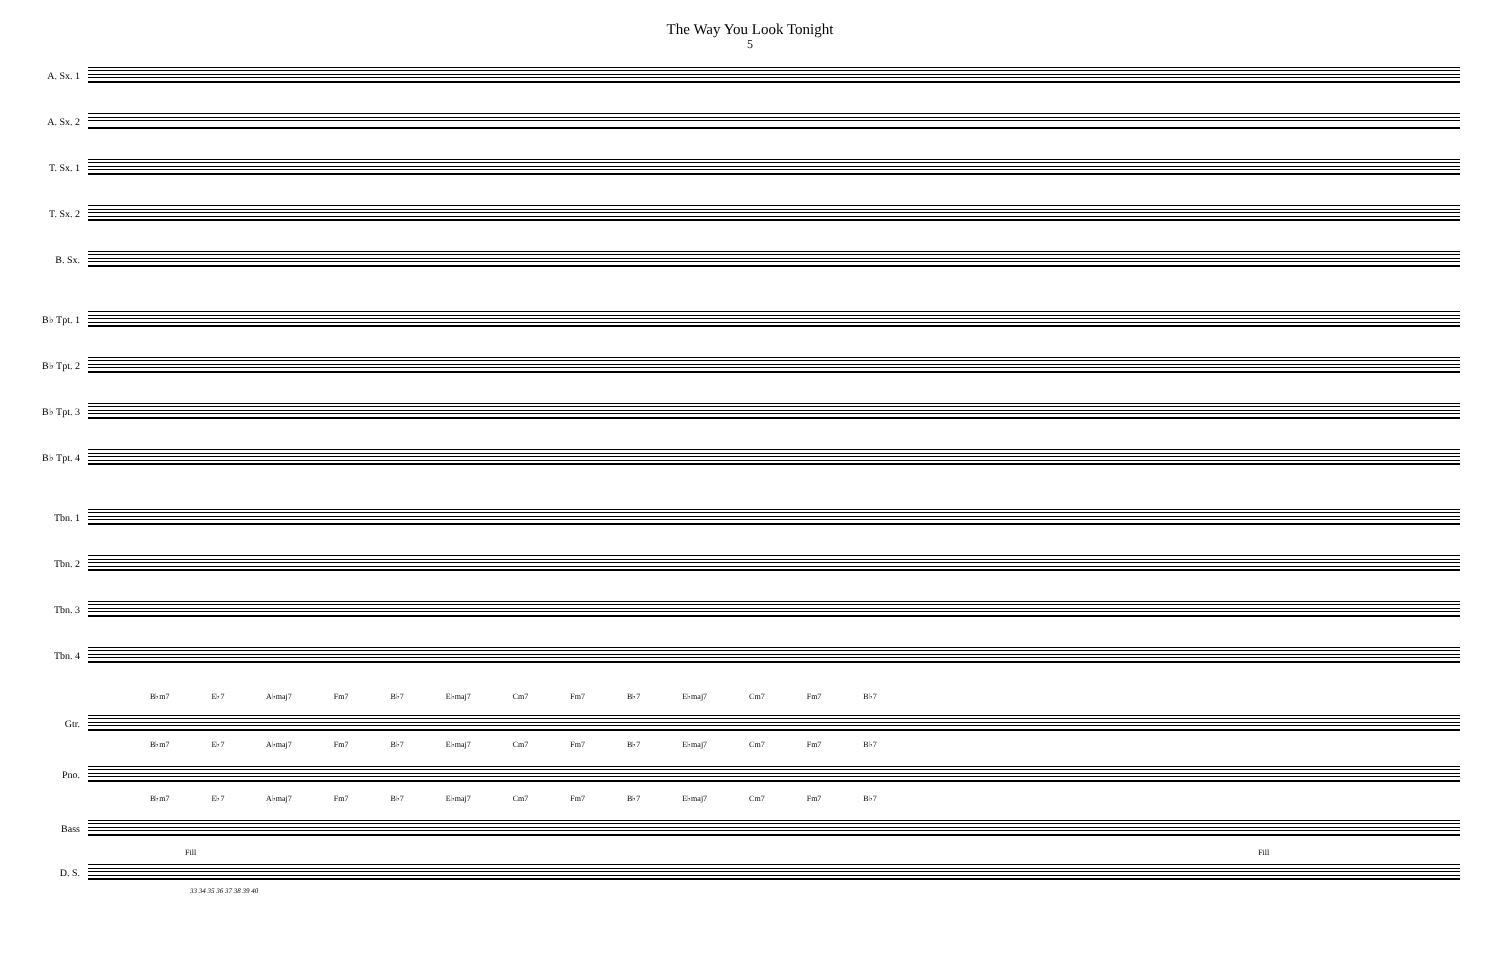The Way You Look Tonight
5
A. Sx. 1
A. Sx. 2
T. Sx. 1
T. Sx. 2
B. Sx.
B♭ Tpt. 1
B♭ Tpt. 2
B♭ Tpt. 3
B♭ Tpt. 4
Tbn. 1
Tbn. 2
Tbn. 3
Tbn. 4
B♭m7 E♭7 A♭maj7 Fm7 B♭7 E♭maj7 Cm7 Fm7 B♭7 E♭maj7 Cm7 Fm7 B♭7
Gtr.
B♭m7 E♭7 A♭maj7 Fm7 B♭7 E♭maj7 Cm7 Fm7 B♭7 E♭maj7 Cm7 Fm7 B♭7
Pno.
B♭m7 E♭7 A♭maj7 Fm7 B♭7 E♭maj7 Cm7 Fm7 B♭7 E♭maj7 Cm7 Fm7 B♭7
Bass
Fill Fill
D. S.
33 34 35 36 37 38 39 40